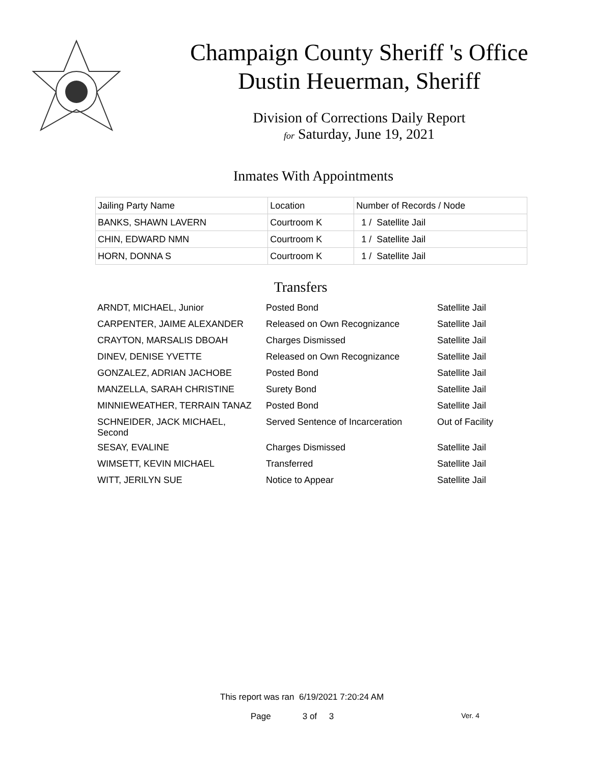Champaign County Sheriff 's Office
Dustin Heuerman, Sheriff
Division of Corrections Daily Report
for Saturday, June 19, 2021
Inmates With Appointments
| Jailing Party Name | Location | Number of Records / Node |
| BANKS, SHAWN LAVERN | Courtroom K | 1 / Satellite Jail |
| CHIN, EDWARD NMN | Courtroom K | 1 / Satellite Jail |
| HORN, DONNA S | Courtroom K | 1 / Satellite Jail |
Transfers
| ARNDT, MICHAEL, Junior | Posted Bond | Satellite Jail |
| CARPENTER, JAIME ALEXANDER | Released on Own Recognizance | Satellite Jail |
| CRAYTON, MARSALIS DBOAH | Charges Dismissed | Satellite Jail |
| DINEV, DENISE YVETTE | Released on Own Recognizance | Satellite Jail |
| GONZALEZ, ADRIAN JACHOBE | Posted Bond | Satellite Jail |
| MANZELLA, SARAH CHRISTINE | Surety Bond | Satellite Jail |
| MINNIEWEATHER, TERRAIN TANAZ | Posted Bond | Satellite Jail |
| SCHNEIDER, JACK MICHAEL, Second | Served Sentence of Incarceration | Out of Facility |
| SESAY, EVALINE | Charges Dismissed | Satellite Jail |
| WIMSETT, KEVIN MICHAEL | Transferred | Satellite Jail |
| WITT, JERILYN SUE | Notice to Appear | Satellite Jail |
This report was ran 6/19/2021 7:20:24 AM
Page 3 of 3 Ver. 4